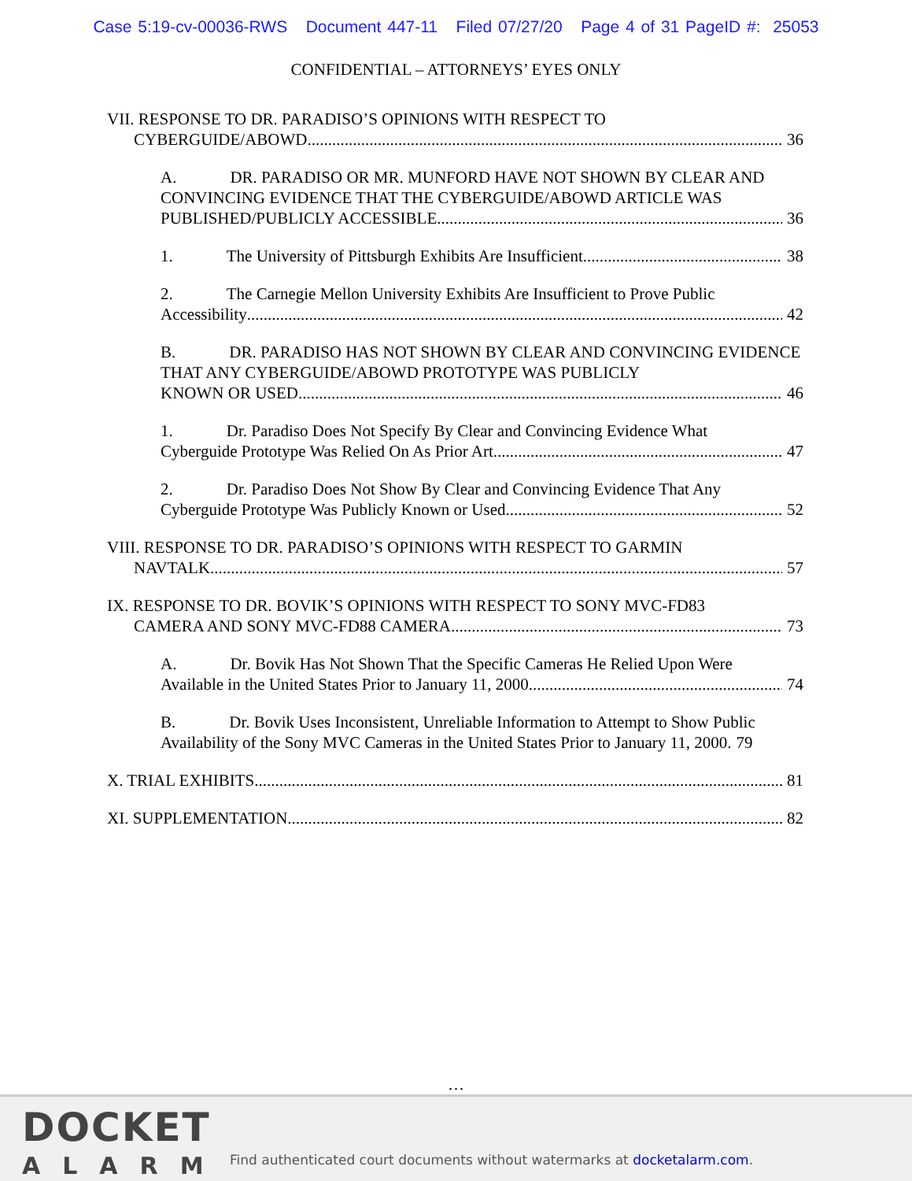Case 5:19-cv-00036-RWS Document 447-11 Filed 07/27/20 Page 4 of 31 PageID #: 25053
CONFIDENTIAL – ATTORNEYS’ EYES ONLY
VII. RESPONSE TO DR. PARADISO’S OPINIONS WITH RESPECT TO
CYBERGUIDE/ABOWD 36
A. DR. PARADISO OR MR. MUNFORD HAVE NOT SHOWN BY CLEAR AND CONVINCING EVIDENCE THAT THE CYBERGUIDE/ABOWD ARTICLE WAS
PUBLISHED/PUBLICLY ACCESSIBLE 36
1. The University of Pittsburgh Exhibits Are Insufficient 38
2. The Carnegie Mellon University Exhibits Are Insufficient to Prove Public
Accessibility 42
B. DR. PARADISO HAS NOT SHOWN BY CLEAR AND CONVINCING EVIDENCE THAT ANY CYBERGUIDE/ABOWD PROTOTYPE WAS PUBLICLY
KNOWN OR USED 46
1. Dr. Paradiso Does Not Specify By Clear and Convincing Evidence What
Cyberguide Prototype Was Relied On As Prior Art 47
2. Dr. Paradiso Does Not Show By Clear and Convincing Evidence That Any
Cyberguide Prototype Was Publicly Known or Used 52
VIII. RESPONSE TO DR. PARADISO’S OPINIONS WITH RESPECT TO GARMIN
NAVTALK 57
IX. RESPONSE TO DR. BOVIK’S OPINIONS WITH RESPECT TO SONY MVC-FD83
CAMERA AND SONY MVC-FD88 CAMERA 73
A. Dr. Bovik Has Not Shown That the Specific Cameras He Relied Upon Were
Available in the United States Prior to January 11, 2000. 74
B. Dr. Bovik Uses Inconsistent, Unreliable Information to Attempt to Show Public
Availability of the Sony MVC Cameras in the United States Prior to January 11, 2000. 79
X. TRIAL EXHIBITS 81
XI. SUPPLEMENTATION 82
…
DOCKET
ALARM
Find authenticated court documents without watermarks at docketalarm.com.